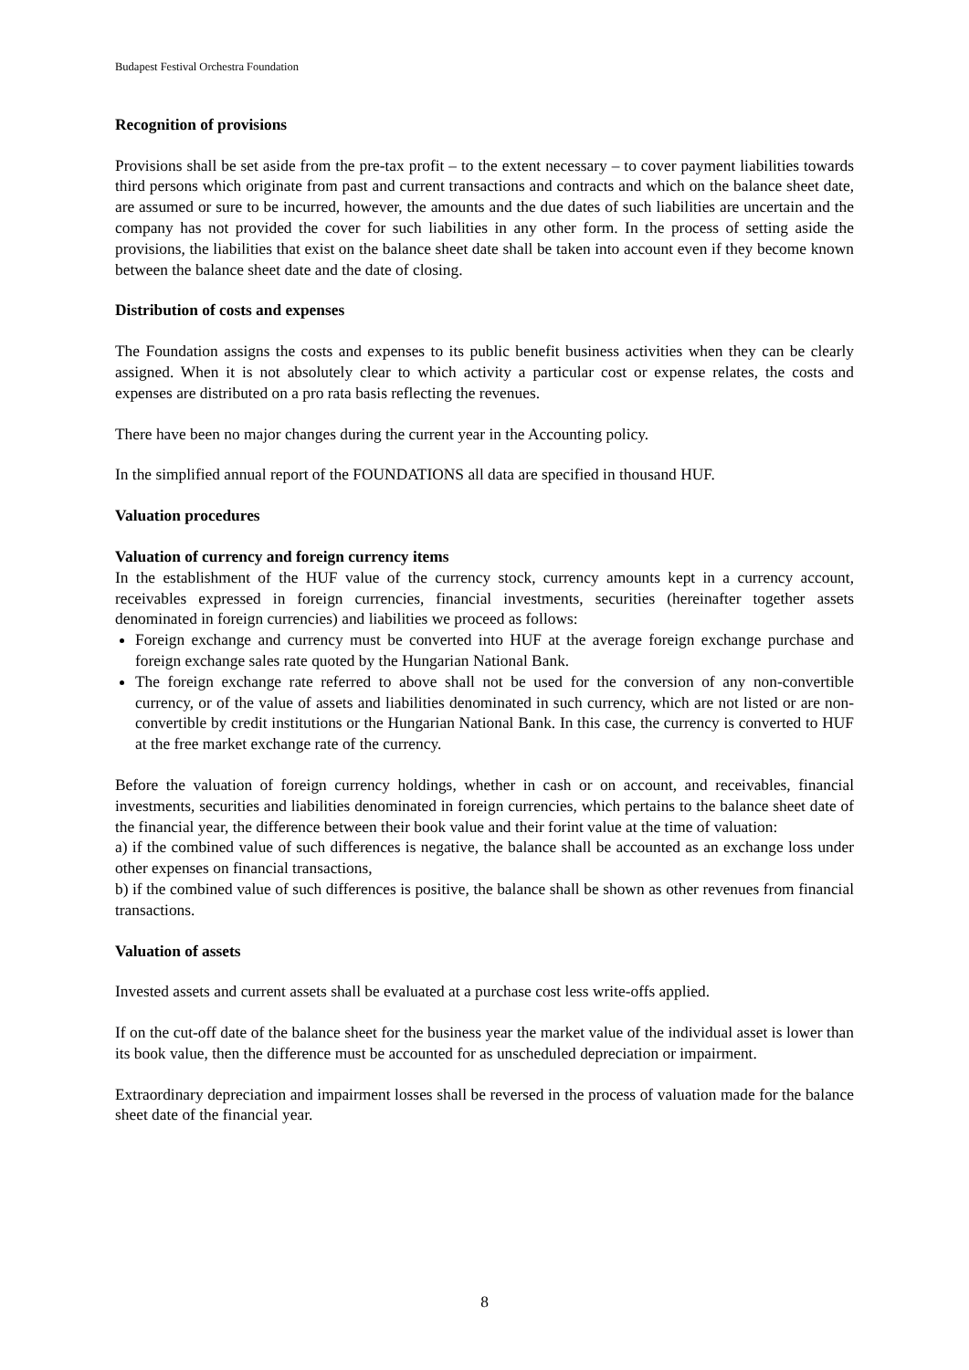Budapest Festival Orchestra Foundation
Recognition of provisions
Provisions shall be set aside from the pre-tax profit – to the extent necessary – to cover payment liabilities towards third persons which originate from past and current transactions and contracts and which on the balance sheet date, are assumed or sure to be incurred, however, the amounts and the due dates of such liabilities are uncertain and the company has not provided the cover for such liabilities in any other form. In the process of setting aside the provisions, the liabilities that exist on the balance sheet date shall be taken into account even if they become known between the balance sheet date and the date of closing.
Distribution of costs and expenses
The Foundation assigns the costs and expenses to its public benefit business activities when they can be clearly assigned. When it is not absolutely clear to which activity a particular cost or expense relates, the costs and expenses are distributed on a pro rata basis reflecting the revenues.
There have been no major changes during the current year in the Accounting policy.
In the simplified annual report of the FOUNDATIONS all data are specified in thousand HUF.
Valuation procedures
Valuation of currency and foreign currency items
In the establishment of the HUF value of the currency stock, currency amounts kept in a currency account, receivables expressed in foreign currencies, financial investments, securities (hereinafter together assets denominated in foreign currencies) and liabilities we proceed as follows:
Foreign exchange and currency must be converted into HUF at the average foreign exchange purchase and foreign exchange sales rate quoted by the Hungarian National Bank.
The foreign exchange rate referred to above shall not be used for the conversion of any non-convertible currency, or of the value of assets and liabilities denominated in such currency, which are not listed or are non-convertible by credit institutions or the Hungarian National Bank. In this case, the currency is converted to HUF at the free market exchange rate of the currency.
Before the valuation of foreign currency holdings, whether in cash or on account, and receivables, financial investments, securities and liabilities denominated in foreign currencies, which pertains to the balance sheet date of the financial year, the difference between their book value and their forint value at the time of valuation:
a) if the combined value of such differences is negative, the balance shall be accounted as an exchange loss under other expenses on financial transactions,
b) if the combined value of such differences is positive, the balance shall be shown as other revenues from financial transactions.
Valuation of assets
Invested assets and current assets shall be evaluated at a purchase cost less write-offs applied.
If on the cut-off date of the balance sheet for the business year the market value of the individual asset is lower than its book value, then the difference must be accounted for as unscheduled depreciation or impairment.
Extraordinary depreciation and impairment losses shall be reversed in the process of valuation made for the balance sheet date of the financial year.
8